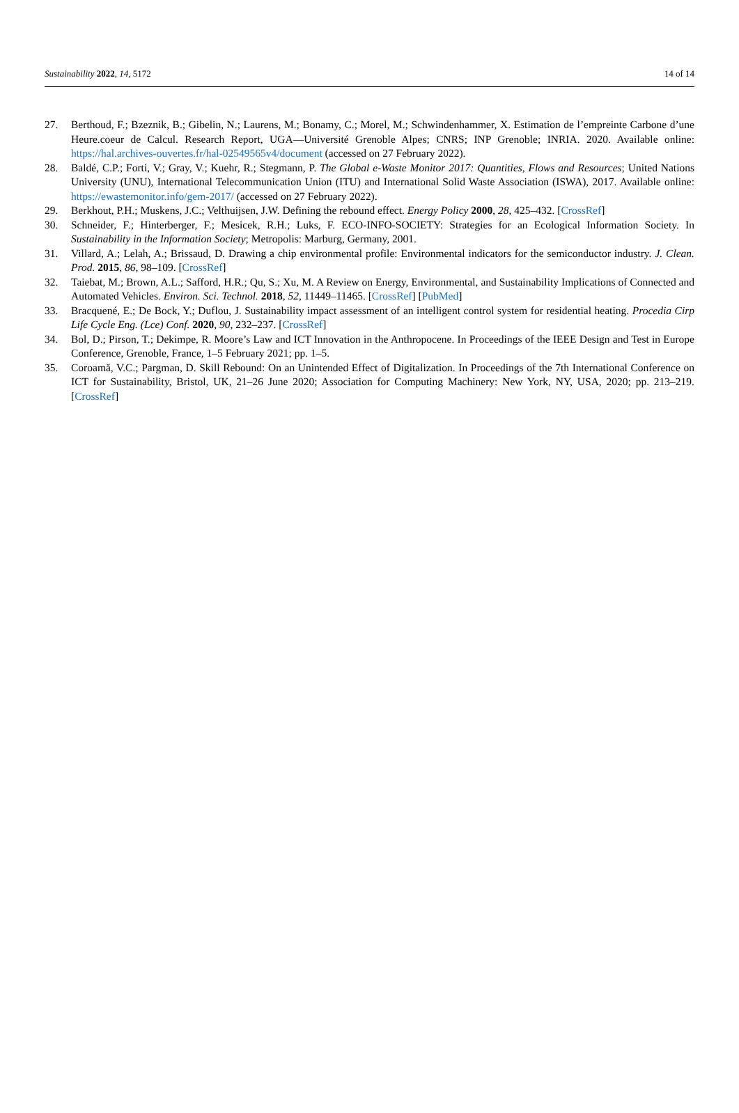Sustainability 2022, 14, 5172 14 of 14
27. Berthoud, F.; Bzeznik, B.; Gibelin, N.; Laurens, M.; Bonamy, C.; Morel, M.; Schwindenhammer, X. Estimation de l’empreinte Carbone d’une Heure.coeur de Calcul. Research Report, UGA—Université Grenoble Alpes; CNRS; INP Grenoble; INRIA. 2020. Available online: https://hal.archives-ouvertes.fr/hal-02549565v4/document (accessed on 27 February 2022).
28. Baldé, C.P.; Forti, V.; Gray, V.; Kuehr, R.; Stegmann, P. The Global e-Waste Monitor 2017: Quantities, Flows and Resources; United Nations University (UNU), International Telecommunication Union (ITU) and International Solid Waste Association (ISWA), 2017. Available online: https://ewastemonitor.info/gem-2017/ (accessed on 27 February 2022).
29. Berkhout, P.H.; Muskens, J.C.; Velthuijsen, J.W. Defining the rebound effect. Energy Policy 2000, 28, 425–432. [CrossRef]
30. Schneider, F.; Hinterberger, F.; Mesicek, R.H.; Luks, F. ECO-INFO-SOCIETY: Strategies for an Ecological Information Society. In Sustainability in the Information Society; Metropolis: Marburg, Germany, 2001.
31. Villard, A.; Lelah, A.; Brissaud, D. Drawing a chip environmental profile: Environmental indicators for the semiconductor industry. J. Clean. Prod. 2015, 86, 98–109. [CrossRef]
32. Taiebat, M.; Brown, A.L.; Safford, H.R.; Qu, S.; Xu, M. A Review on Energy, Environmental, and Sustainability Implications of Connected and Automated Vehicles. Environ. Sci. Technol. 2018, 52, 11449–11465. [CrossRef] [PubMed]
33. Bracquené, E.; De Bock, Y.; Duflou, J. Sustainability impact assessment of an intelligent control system for residential heating. Procedia Cirp Life Cycle Eng. (Lce) Conf. 2020, 90, 232–237. [CrossRef]
34. Bol, D.; Pirson, T.; Dekimpe, R. Moore’s Law and ICT Innovation in the Anthropocene. In Proceedings of the IEEE Design and Test in Europe Conference, Grenoble, France, 1–5 February 2021; pp. 1–5.
35. Coroamă, V.C.; Pargman, D. Skill Rebound: On an Unintended Effect of Digitalization. In Proceedings of the 7th International Conference on ICT for Sustainability, Bristol, UK, 21–26 June 2020; Association for Computing Machinery: New York, NY, USA, 2020; pp. 213–219. [CrossRef]